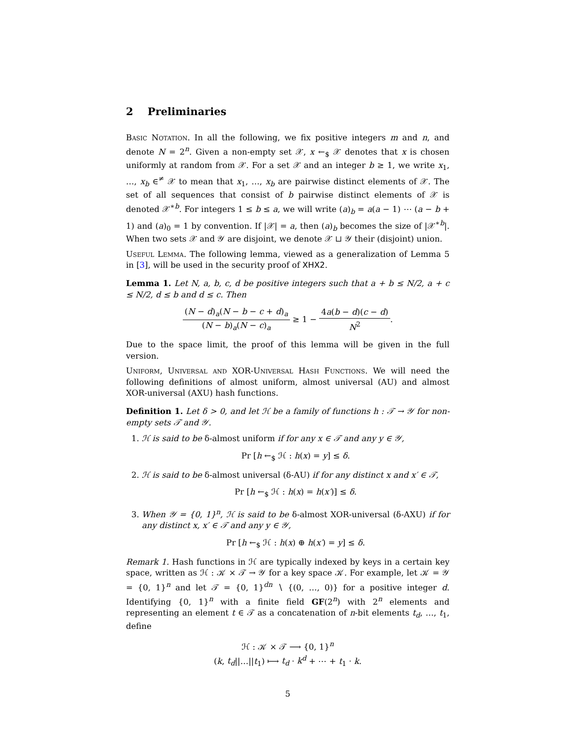2 Preliminaries
Basic Notation. In all the following, we fix positive integers m and n, and denote N = 2<sup>n</sup>. Given a non-empty set 𝒳, x ←<sub>$</sub> 𝒳 denotes that x is chosen uniformly at random from 𝒳. For a set 𝒳 and an integer b ≥ 1, we write x<sub>1</sub>, …, x<sub>b</sub> ∈<sup>≠</sup> 𝒳 to mean that x<sub>1</sub>, …, x<sub>b</sub> are pairwise distinct elements of 𝒳. The set of all sequences that consist of b pairwise distinct elements of 𝒳 is denoted 𝒳<sup>∗b</sup>. For integers 1 ≤ b ≤ a, we will write (a)<sub>b</sub> = a(a − 1) ⋯ (a − b + 1) and (a)<sub>0</sub> = 1 by convention. If |𝒳| = a, then (a)<sub>b</sub> becomes the size of |𝒳<sup>∗b</sup>|. When two sets 𝒳 and 𝒴 are disjoint, we denote 𝒳 ⊔ 𝒴 their (disjoint) union.
Useful Lemma. The following lemma, viewed as a generalization of Lemma 5 in [3], will be used in the security proof of XHX2.
Lemma 1. Let N, a, b, c, d be positive integers such that a + b ≤ N/2, a + c ≤ N/2, d ≤ b and d ≤ c. Then
(N − d)<sub>a</sub>(N − b − c + d)<sub>a</sub> (N − b)<sub>a</sub>(N − c)<sub>a</sub> ≥ 1 − 4a(b − d)(c − d) N<sup>2</sup>.
Due to the space limit, the proof of this lemma will be given in the full version.
Uniform, Universal and XOR-Universal Hash Functions. We will need the following definitions of almost uniform, almost universal (AU) and almost XOR-universal (AXU) hash functions.
Definition 1. Let δ > 0, and let ℋ be a family of functions h : 𝒯 → 𝒴 for non-empty sets 𝒯 and 𝒴.
1. ℋ is said to be δ-almost uniform if for any x ∈ 𝒯 and any y ∈ 𝒴,
Pr [h ←<sub>$</sub> ℋ : h(x) = y] ≤ δ.
2. ℋ is said to be δ-almost universal (δ-AU) if for any distinct x and x′ ∈ 𝒯,
Pr [h ←<sub>$</sub> ℋ : h(x) = h(x′)] ≤ δ.
3. When 𝒴 = {0, 1}<sup>n</sup>, ℋ is said to be δ-almost XOR-universal (δ-AXU) if for any distinct x, x′ ∈ 𝒯 and any y ∈ 𝒴,
Pr [h ←<sub>$</sub> ℋ : h(x) ⊕ h(x′) = y] ≤ δ.
Remark 1. Hash functions in ℋ are typically indexed by keys in a certain key space, written as ℋ : 𝒦 × 𝒯 → 𝒴 for a key space 𝒦. For example, let 𝒦 = 𝒴 = {0, 1}<sup>n</sup> and let 𝒯 = {0, 1}<sup>dn</sup> ∖ {(0, …, 0)} for a positive integer d. Identifying {0, 1}<sup>n</sup> with a finite field GF(2<sup>n</sup>) with 2<sup>n</sup> elements and representing an element t ∈ 𝒯 as a concatenation of n-bit elements t<sub>d</sub>, …, t<sub>1</sub>, define
ℋ : 𝒦 × 𝒯 ⟶ {0, 1}<sup>n</sup>
(k, t<sub>d</sub>||…||t<sub>1</sub>) ⟼ t<sub>d</sub> · k<sup>d</sup> + ⋯ + t<sub>1</sub> · k.
5